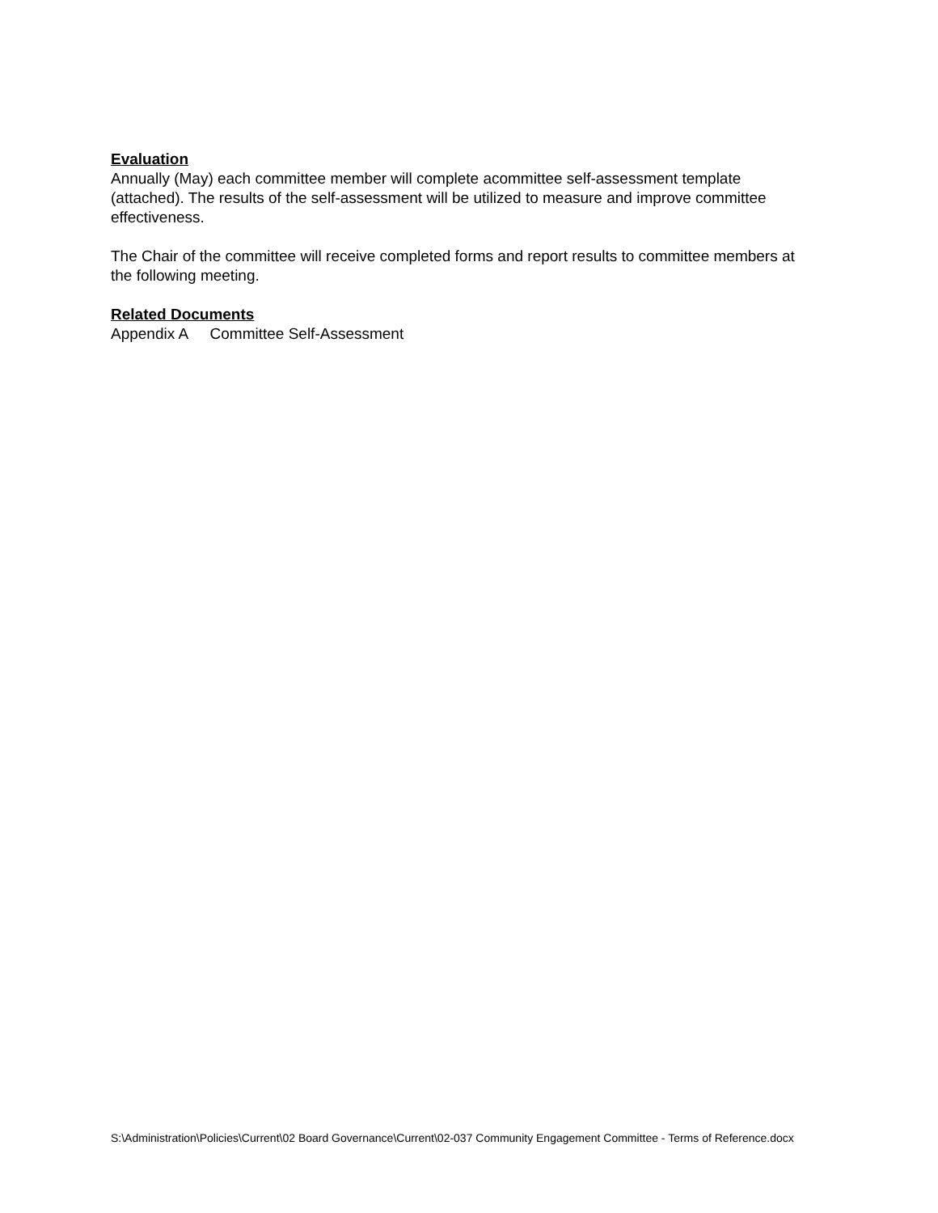Evaluation
Annually (May) each committee member will complete acommittee self-assessment template (attached). The results of the self-assessment will be utilized to measure and improve committee effectiveness.
The Chair of the committee will receive completed forms and report results to committee members at the following meeting.
Related Documents
Appendix A Committee Self-Assessment
S:\Administration\Policies\Current\02 Board Governance\Current\02-037 Community Engagement Committee - Terms of Reference.docx